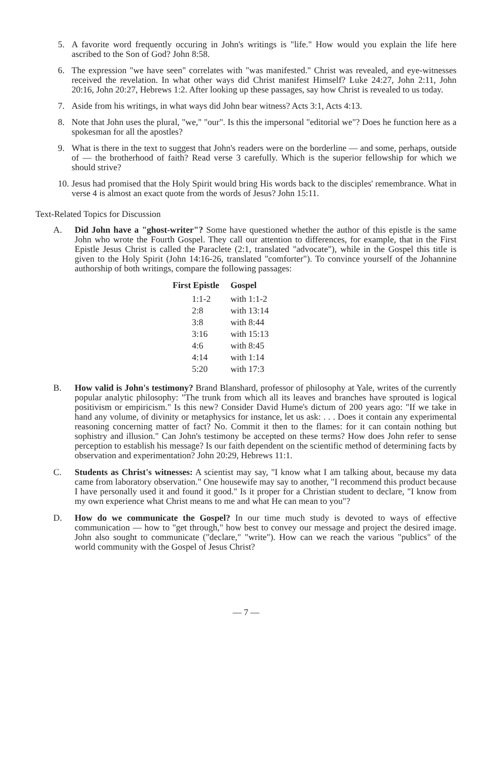5. A favorite word frequently occuring in John's writings is "life." How would you explain the life here ascribed to the Son of God? John 8:58.
6. The expression "we have seen" correlates with "was manifested." Christ was revealed, and eye-witnesses received the revelation. In what other ways did Christ manifest Himself? Luke 24:27, John 2:11, John 20:16, John 20:27, Hebrews 1:2. After looking up these passages, say how Christ is revealed to us today.
7. Aside from his writings, in what ways did John bear witness? Acts 3:1, Acts 4:13.
8. Note that John uses the plural, "we," "our". Is this the impersonal "editorial we"? Does he function here as a spokesman for all the apostles?
9. What is there in the text to suggest that John's readers were on the borderline — and some, perhaps, outside of — the brotherhood of faith? Read verse 3 carefully. Which is the superior fellowship for which we should strive?
10. Jesus had promised that the Holy Spirit would bring His words back to the disciples' remembrance. What in verse 4 is almost an exact quote from the words of Jesus? John 15:11.
Text-Related Topics for Discussion
A. Did John have a "ghost-writer"? Some have questioned whether the author of this epistle is the same John who wrote the Fourth Gospel. They call our attention to differences, for example, that in the First Epistle Jesus Christ is called the Paraclete (2:1, translated "advocate"), while in the Gospel this title is given to the Holy Spirit (John 14:16-26, translated "comforter"). To convince yourself of the Johannine authorship of both writings, compare the following passages:
| First Epistle | Gospel |
| --- | --- |
| 1:1-2 | with 1:1-2 |
| 2:8 | with 13:14 |
| 3:8 | with 8:44 |
| 3:16 | with 15:13 |
| 4:6 | with 8:45 |
| 4:14 | with 1:14 |
| 5:20 | with 17:3 |
B. How valid is John's testimony? Brand Blanshard, professor of philosophy at Yale, writes of the currently popular analytic philosophy: "The trunk from which all its leaves and branches have sprouted is logical positivism or empiricism." Is this new? Consider David Hume's dictum of 200 years ago: "If we take in hand any volume, of divinity or metaphysics for instance, let us ask: . . . Does it contain any experimental reasoning concerning matter of fact? No. Commit it then to the flames: for it can contain nothing but sophistry and illusion." Can John's testimony be accepted on these terms? How does John refer to sense perception to establish his message? Is our faith dependent on the scientific method of determining facts by observation and experimentation? John 20:29, Hebrews 11:1.
C. Students as Christ's witnesses: A scientist may say, "I know what I am talking about, because my data came from laboratory observation." One housewife may say to another, "I recommend this product because I have personally used it and found it good." Is it proper for a Christian student to declare, "I know from my own experience what Christ means to me and what He can mean to you"?
D. How do we communicate the Gospel? In our time much study is devoted to ways of effective communication — how to "get through," how best to convey our message and project the desired image. John also sought to communicate ("declare," "write"). How can we reach the various "publics" of the world community with the Gospel of Jesus Christ?
— 7 —